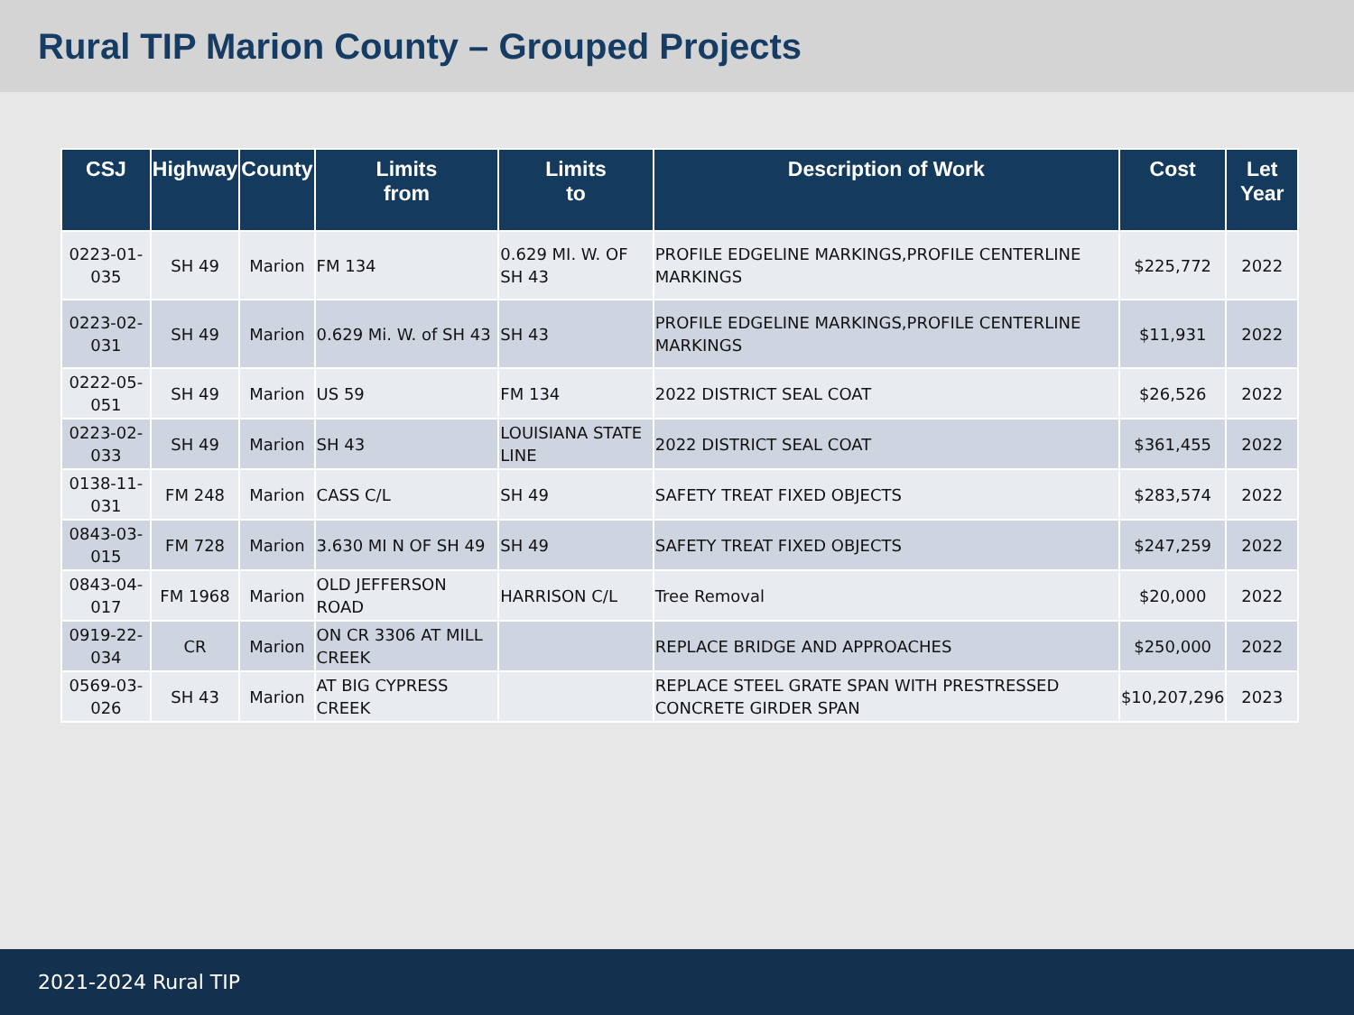Rural TIP Marion County – Grouped Projects
| CSJ | Highway | County | Limits from | Limits to | Description of Work | Cost | Let Year |
| --- | --- | --- | --- | --- | --- | --- | --- |
| 0223-01-035 | SH 49 | Marion | FM 134 | 0.629 MI. W. OF SH 43 | PROFILE EDGELINE MARKINGS,PROFILE CENTERLINE MARKINGS | $225,772 | 2022 |
| 0223-02-031 | SH 49 | Marion | 0.629 Mi. W. of SH 43 | SH 43 | PROFILE EDGELINE MARKINGS,PROFILE CENTERLINE MARKINGS | $11,931 | 2022 |
| 0222-05-051 | SH 49 | Marion | US 59 | FM 134 | 2022 DISTRICT SEAL COAT | $26,526 | 2022 |
| 0223-02-033 | SH 49 | Marion | SH 43 | LOUISIANA STATE LINE | 2022 DISTRICT SEAL COAT | $361,455 | 2022 |
| 0138-11-031 | FM 248 | Marion | CASS C/L | SH 49 | SAFETY TREAT FIXED OBJECTS | $283,574 | 2022 |
| 0843-03-015 | FM 728 | Marion | 3.630 MI N OF SH 49 | SH 49 | SAFETY TREAT FIXED OBJECTS | $247,259 | 2022 |
| 0843-04-017 | FM 1968 | Marion | OLD JEFFERSON ROAD | HARRISON C/L | Tree Removal | $20,000 | 2022 |
| 0919-22-034 | CR | Marion | ON CR 3306 AT MILL CREEK | | REPLACE BRIDGE AND APPROACHES | $250,000 | 2022 |
| 0569-03-026 | SH 43 | Marion | AT BIG CYPRESS CREEK | | REPLACE STEEL GRATE SPAN WITH PRESTRESSED CONCRETE GIRDER SPAN | $10,207,296 | 2023 |
2021-2024 Rural TIP